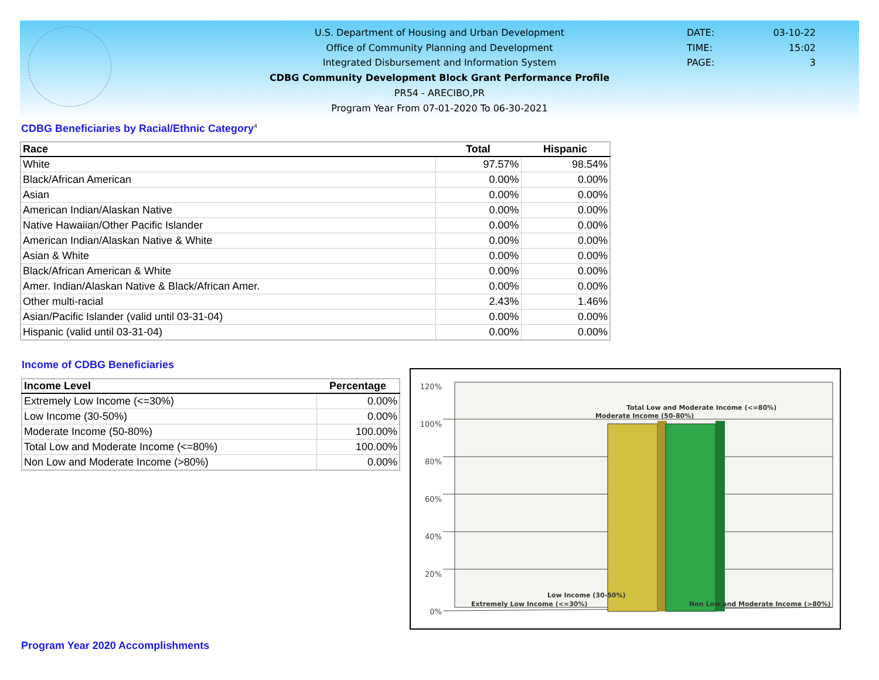U.S. Department of Housing and Urban Development
Office of Community Planning and Development
Integrated Disbursement and Information System
CDBG Community Development Block Grant Performance Profile
PR54 - ARECIBO,PR
Program Year From 07-01-2020 To 06-30-2021
DATE: 03-10-22
TIME: 15:02
PAGE: 3
CDBG Beneficiaries by Racial/Ethnic Category<sup>4</sup>
| Race | Total | Hispanic |
| --- | --- | --- |
| White | 97.57% | 98.54% |
| Black/African American | 0.00% | 0.00% |
| Asian | 0.00% | 0.00% |
| American Indian/Alaskan Native | 0.00% | 0.00% |
| Native Hawaiian/Other Pacific Islander | 0.00% | 0.00% |
| American Indian/Alaskan Native & White | 0.00% | 0.00% |
| Asian & White | 0.00% | 0.00% |
| Black/African American & White | 0.00% | 0.00% |
| Amer. Indian/Alaskan Native & Black/African Amer. | 0.00% | 0.00% |
| Other multi-racial | 2.43% | 1.46% |
| Asian/Pacific Islander (valid until 03-31-04) | 0.00% | 0.00% |
| Hispanic (valid until 03-31-04) | 0.00% | 0.00% |
Income of CDBG Beneficiaries
| Income Level | Percentage |
| --- | --- |
| Extremely Low Income (<=30%) | 0.00% |
| Low Income (30-50%) | 0.00% |
| Moderate Income (50-80%) | 100.00% |
| Total Low and Moderate Income (<=80%) | 100.00% |
| Non Low and Moderate Income (>80%) | 0.00% |
120%
100%
80%
60%
40%
20%
0%
Total Low and Moderate Income (<=80%)
Moderate Income (50-80%)
Low Income (30-50%)
Extremely Low Income (<=30%)
Non Low and Moderate Income (>80%)
Program Year 2020 Accomplishments